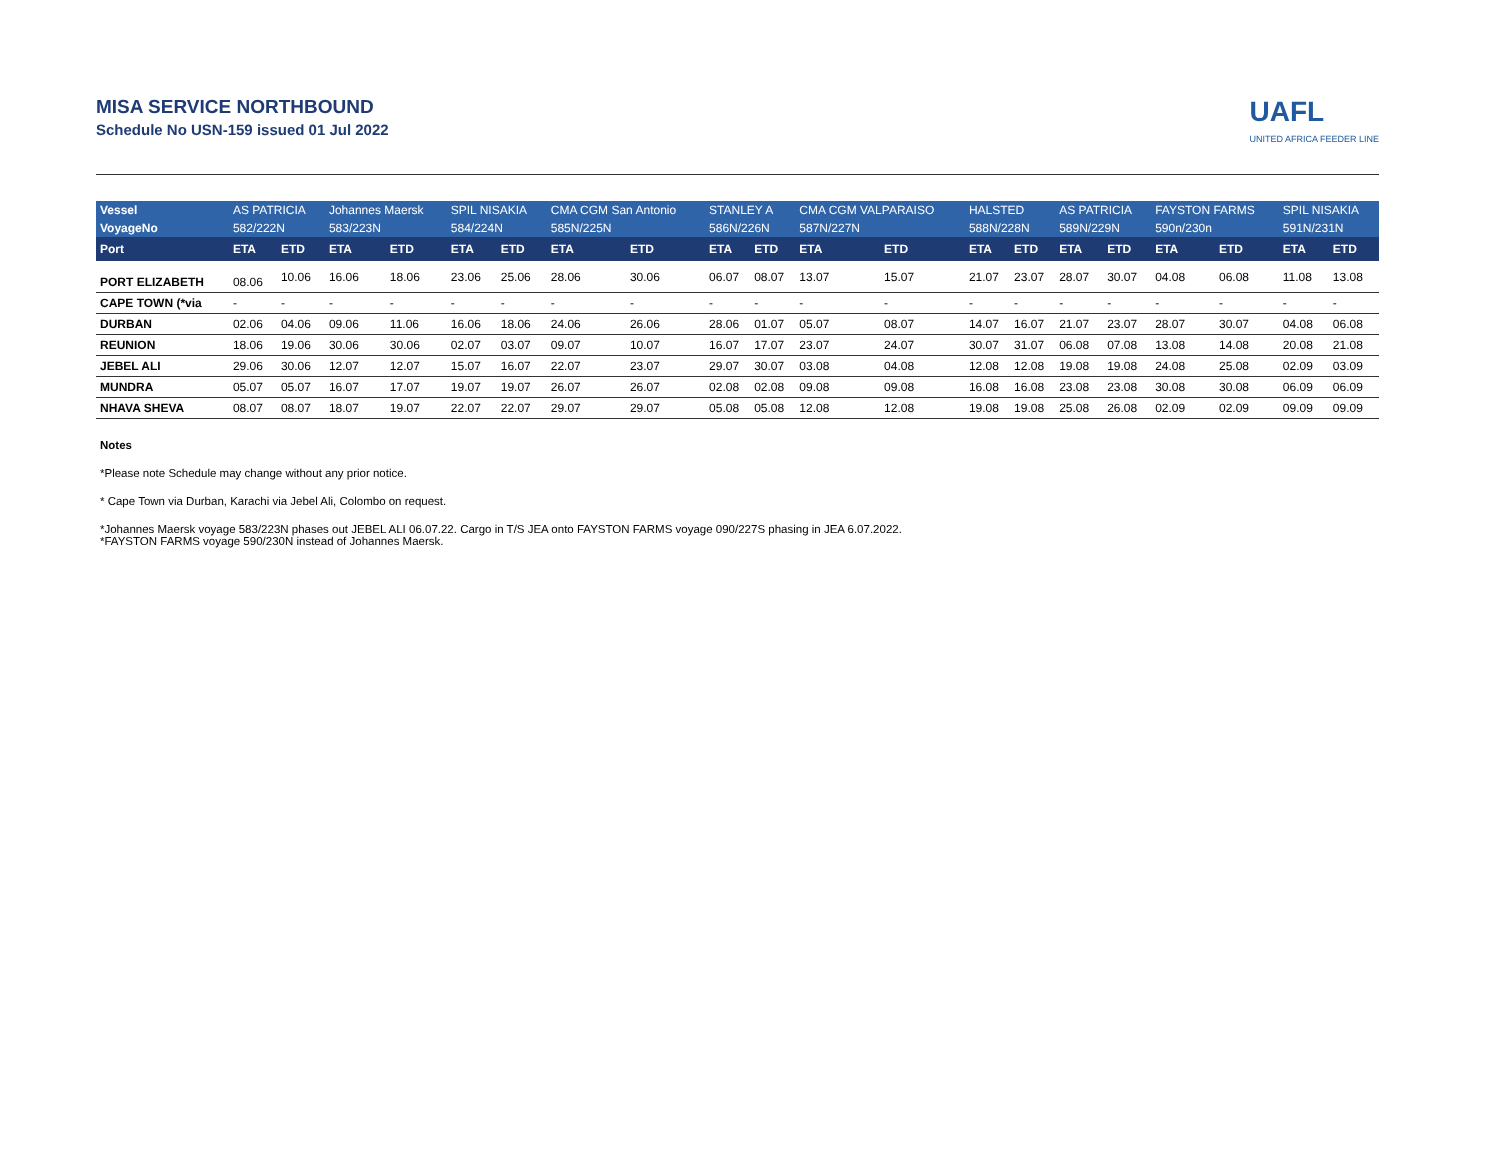MISA SERVICE NORTHBOUND
Schedule No USN-159 issued 01 Jul 2022
UAFL
UNITED AFRICA FEEDER LINE
| Vessel | AS PATRICIA | | Johannes Maersk | | SPIL NISAKIA | | CMA CGM San Antonio | | STANLEY A | | CMA CGM VALPARAISO | | HALSTED | | AS PATRICIA | | FAYSTON FARMS | | SPIL NISAKIA | |
| --- | --- | --- | --- | --- | --- | --- | --- | --- | --- | --- | --- | --- | --- | --- | --- | --- | --- | --- | --- | --- |
| VoyageNo | 582/222N | | 583/223N | | 584/224N | | 585N/225N | | 586N/226N | | 587N/227N | | 588N/228N | | 589N/229N | | 590n/230n | | 591N/231N | |
| Port | ETA | ETD | ETA | ETD | ETA | ETD | ETA | ETD | ETA | ETD | ETA | ETD | ETA | ETD | ETA | ETD | ETA | ETD | ETA | ETD |
| PORT ELIZABETH | 08.06 | 10.06 | 16.06 | 18.06 | 23.06 | 25.06 | 28.06 | 30.06 | 06.07 | 08.07 | 13.07 | 15.07 | 21.07 | 23.07 | 28.07 | 30.07 | 04.08 | 06.08 | 11.08 | 13.08 |
| CAPE TOWN (*via | - | - | - | - | - | - | - | - | - | - | - | - | - | - | - | - | - | - | - | - |
| DURBAN | 02.06 | 04.06 | 09.06 | 11.06 | 16.06 | 18.06 | 24.06 | 26.06 | 28.06 | 01.07 | 05.07 | 08.07 | 14.07 | 16.07 | 21.07 | 23.07 | 28.07 | 30.07 | 04.08 | 06.08 |
| REUNION | 18.06 | 19.06 | 30.06 | 30.06 | 02.07 | 03.07 | 09.07 | 10.07 | 16.07 | 17.07 | 23.07 | 24.07 | 30.07 | 31.07 | 06.08 | 07.08 | 13.08 | 14.08 | 20.08 | 21.08 |
| JEBEL ALI | 29.06 | 30.06 | 12.07 | 12.07 | 15.07 | 16.07 | 22.07 | 23.07 | 29.07 | 30.07 | 03.08 | 04.08 | 12.08 | 12.08 | 19.08 | 19.08 | 24.08 | 25.08 | 02.09 | 03.09 |
| MUNDRA | 05.07 | 05.07 | 16.07 | 17.07 | 19.07 | 19.07 | 26.07 | 26.07 | 02.08 | 02.08 | 09.08 | 09.08 | 16.08 | 16.08 | 23.08 | 23.08 | 30.08 | 30.08 | 06.09 | 06.09 |
| NHAVA SHEVA | 08.07 | 08.07 | 18.07 | 19.07 | 22.07 | 22.07 | 29.07 | 29.07 | 05.08 | 05.08 | 12.08 | 12.08 | 19.08 | 19.08 | 25.08 | 26.08 | 02.09 | 02.09 | 09.09 | 09.09 |
Notes
*Please note Schedule may change without any prior notice.
* Cape Town via Durban, Karachi via Jebel Ali, Colombo on request.
*Johannes Maersk voyage 583/223N phases out JEBEL ALI 06.07.22. Cargo in T/S JEA onto FAYSTON FARMS voyage 090/227S phasing in JEA 6.07.2022.
*FAYSTON FARMS voyage 590/230N instead of Johannes Maersk.